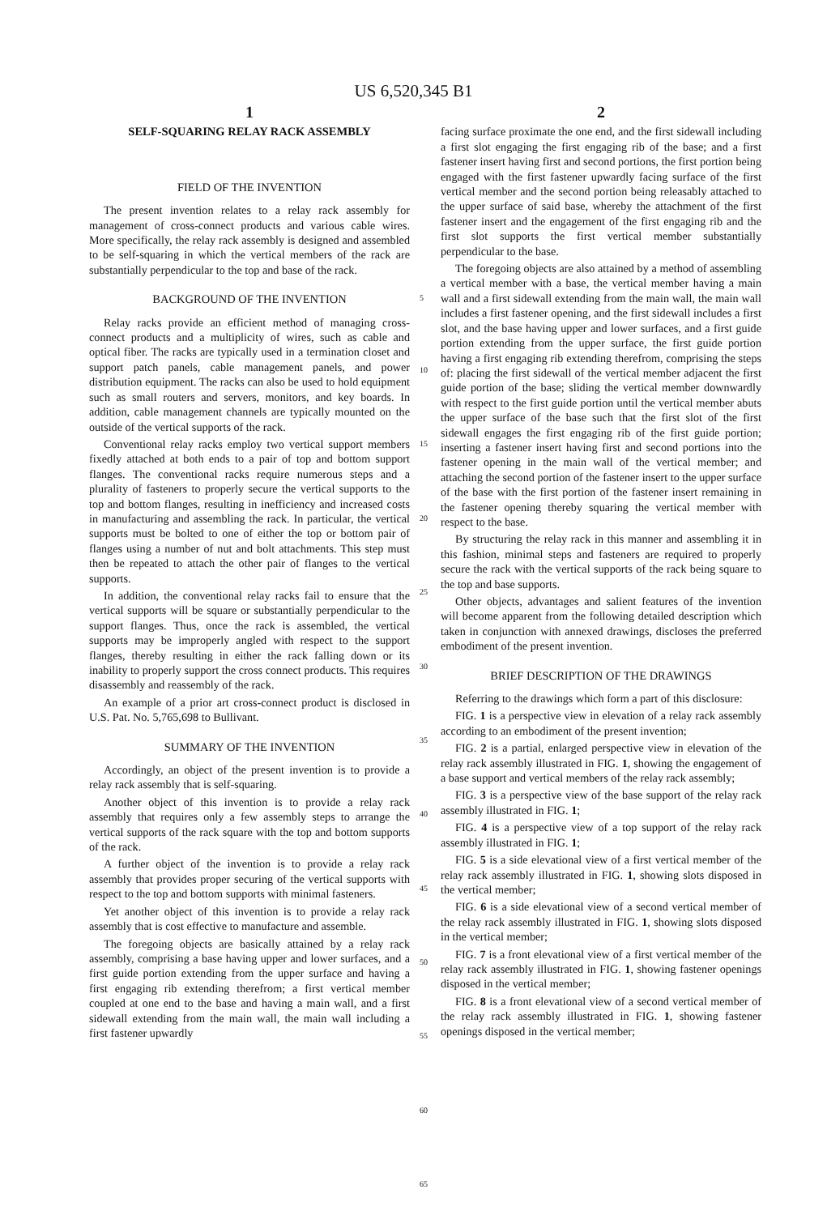US 6,520,345 B1
1
SELF-SQUARING RELAY RACK ASSEMBLY
FIELD OF THE INVENTION
The present invention relates to a relay rack assembly for management of cross-connect products and various cable wires. More specifically, the relay rack assembly is designed and assembled to be self-squaring in which the vertical members of the rack are substantially perpendicular to the top and base of the rack.
BACKGROUND OF THE INVENTION
Relay racks provide an efficient method of managing cross-connect products and a multiplicity of wires, such as cable and optical fiber. The racks are typically used in a termination closet and support patch panels, cable management panels, and power distribution equipment. The racks can also be used to hold equipment such as small routers and servers, monitors, and key boards. In addition, cable management channels are typically mounted on the outside of the vertical supports of the rack.
Conventional relay racks employ two vertical support members fixedly attached at both ends to a pair of top and bottom support flanges. The conventional racks require numerous steps and a plurality of fasteners to properly secure the vertical supports to the top and bottom flanges, resulting in inefficiency and increased costs in manufacturing and assembling the rack. In particular, the vertical supports must be bolted to one of either the top or bottom pair of flanges using a number of nut and bolt attachments. This step must then be repeated to attach the other pair of flanges to the vertical supports.
In addition, the conventional relay racks fail to ensure that the vertical supports will be square or substantially perpendicular to the support flanges. Thus, once the rack is assembled, the vertical supports may be improperly angled with respect to the support flanges, thereby resulting in either the rack falling down or its inability to properly support the cross connect products. This requires disassembly and reassembly of the rack.
An example of a prior art cross-connect product is disclosed in U.S. Pat. No. 5,765,698 to Bullivant.
SUMMARY OF THE INVENTION
Accordingly, an object of the present invention is to provide a relay rack assembly that is self-squaring.
Another object of this invention is to provide a relay rack assembly that requires only a few assembly steps to arrange the vertical supports of the rack square with the top and bottom supports of the rack.
A further object of the invention is to provide a relay rack assembly that provides proper securing of the vertical supports with respect to the top and bottom supports with minimal fasteners.
Yet another object of this invention is to provide a relay rack assembly that is cost effective to manufacture and assemble.
The foregoing objects are basically attained by a relay rack assembly, comprising a base having upper and lower surfaces, and a first guide portion extending from the upper surface and having a first engaging rib extending therefrom; a first vertical member coupled at one end to the base and having a main wall, and a first sidewall extending from the main wall, the main wall including a first fastener upwardly
5
10
15
20
25
30
35
40
45
50
55
60
65
2
facing surface proximate the one end, and the first sidewall including a first slot engaging the first engaging rib of the base; and a first fastener insert having first and second portions, the first portion being engaged with the first fastener upwardly facing surface of the first vertical member and the second portion being releasably attached to the upper surface of said base, whereby the attachment of the first fastener insert and the engagement of the first engaging rib and the first slot supports the first vertical member substantially perpendicular to the base.
The foregoing objects are also attained by a method of assembling a vertical member with a base, the vertical member having a main wall and a first sidewall extending from the main wall, the main wall includes a first fastener opening, and the first sidewall includes a first slot, and the base having upper and lower surfaces, and a first guide portion extending from the upper surface, the first guide portion having a first engaging rib extending therefrom, comprising the steps of: placing the first sidewall of the vertical member adjacent the first guide portion of the base; sliding the vertical member downwardly with respect to the first guide portion until the vertical member abuts the upper surface of the base such that the first slot of the first sidewall engages the first engaging rib of the first guide portion; inserting a fastener insert having first and second portions into the fastener opening in the main wall of the vertical member; and attaching the second portion of the fastener insert to the upper surface of the base with the first portion of the fastener insert remaining in the fastener opening thereby squaring the vertical member with respect to the base.
By structuring the relay rack in this manner and assembling it in this fashion, minimal steps and fasteners are required to properly secure the rack with the vertical supports of the rack being square to the top and base supports.
Other objects, advantages and salient features of the invention will become apparent from the following detailed description which taken in conjunction with annexed drawings, discloses the preferred embodiment of the present invention.
BRIEF DESCRIPTION OF THE DRAWINGS
Referring to the drawings which form a part of this disclosure:
FIG. 1 is a perspective view in elevation of a relay rack assembly according to an embodiment of the present invention;
FIG. 2 is a partial, enlarged perspective view in elevation of the relay rack assembly illustrated in FIG. 1, showing the engagement of a base support and vertical members of the relay rack assembly;
FIG. 3 is a perspective view of the base support of the relay rack assembly illustrated in FIG. 1;
FIG. 4 is a perspective view of a top support of the relay rack assembly illustrated in FIG. 1;
FIG. 5 is a side elevational view of a first vertical member of the relay rack assembly illustrated in FIG. 1, showing slots disposed in the vertical member;
FIG. 6 is a side elevational view of a second vertical member of the relay rack assembly illustrated in FIG. 1, showing slots disposed in the vertical member;
FIG. 7 is a front elevational view of a first vertical member of the relay rack assembly illustrated in FIG. 1, showing fastener openings disposed in the vertical member;
FIG. 8 is a front elevational view of a second vertical member of the relay rack assembly illustrated in FIG. 1, showing fastener openings disposed in the vertical member;